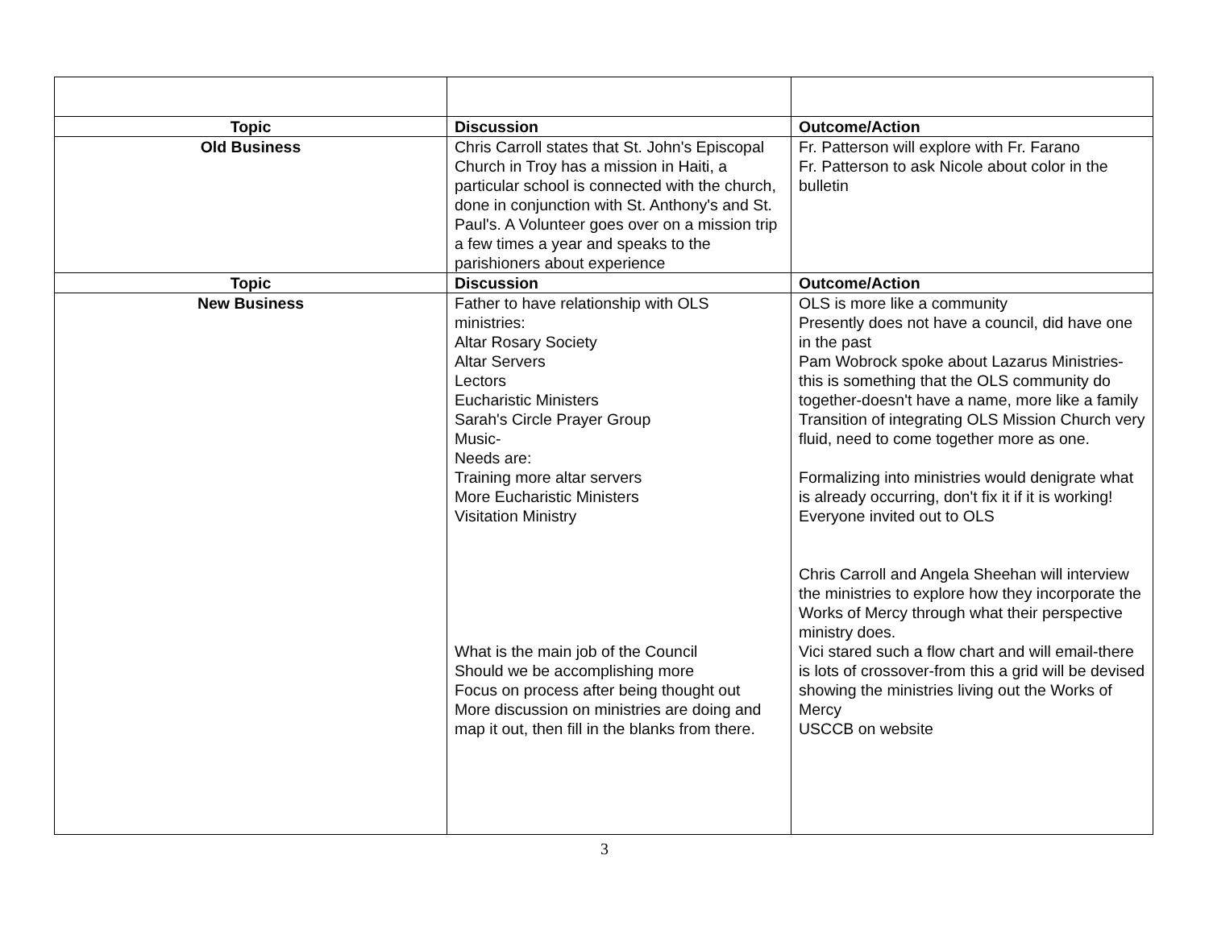| Topic | Discussion | Outcome/Action |
| --- | --- | --- |
| Old Business | Chris Carroll states that St. John's Episcopal Church in Troy has a mission in Haiti, a particular school is connected with the church, done in conjunction with St. Anthony's and St. Paul's. A Volunteer goes over on a mission trip a few times a year and speaks to the parishioners about experience | Fr. Patterson will explore with Fr. Farano Fr. Patterson to ask Nicole about color in the bulletin |
| Topic | Discussion | Outcome/Action |
| New Business | Father to have relationship with OLS ministries: Altar Rosary Society Altar Servers Lectors Eucharistic Ministers Sarah's Circle Prayer Group Music- Needs are: Training more altar servers More Eucharistic Ministers Visitation Ministry What is the main job of the Council Should we be accomplishing more Focus on process after being thought out More discussion on ministries are doing and map it out, then fill in the blanks from there. | OLS is more like a community Presently does not have a council, did have one in the past Pam Wobrock spoke about Lazarus Ministries-this is something that the OLS community do together-doesn't have a name, more like a family Transition of integrating OLS Mission Church very fluid, need to come together more as one. Formalizing into ministries would denigrate what is already occurring, don't fix it if it is working! Everyone invited out to OLS Chris Carroll and Angela Sheehan will interview the ministries to explore how they incorporate the Works of Mercy through what their perspective ministry does. Vici stared such a flow chart and will email-there is lots of crossover-from this a grid will be devised showing the ministries living out the Works of Mercy USCCB on website |
3